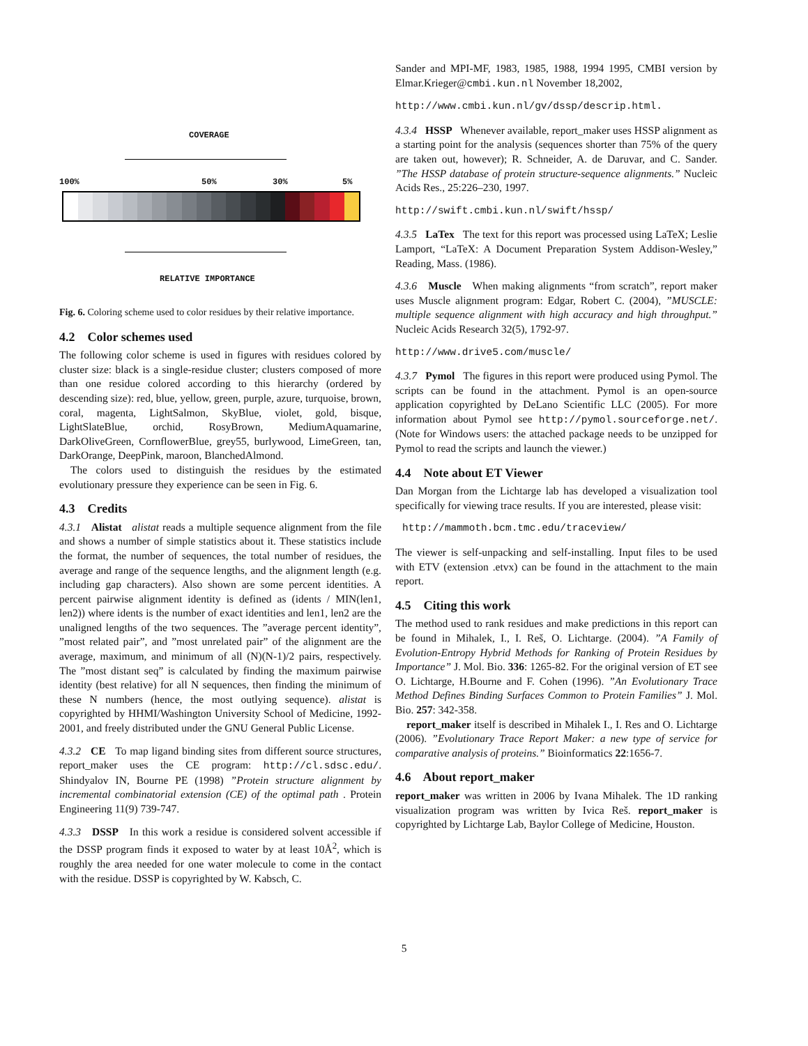COVERAGE
100% 50% 30% 5%
RELATIVE IMPORTANCE
Fig. 6. Coloring scheme used to color residues by their relative importance.
4.2 Color schemes used
The following color scheme is used in figures with residues colored by cluster size: black is a single-residue cluster; clusters composed of more than one residue colored according to this hierarchy (ordered by descending size): red, blue, yellow, green, purple, azure, turquoise, brown, coral, magenta, LightSalmon, SkyBlue, violet, gold, bisque, LightSlateBlue, orchid, RosyBrown, MediumAquamarine, DarkOliveGreen, CornflowerBlue, grey55, burlywood, LimeGreen, tan, DarkOrange, DeepPink, maroon, BlanchedAlmond.
The colors used to distinguish the residues by the estimated evolutionary pressure they experience can be seen in Fig. 6.
4.3 Credits
4.3.1 Alistat alistat reads a multiple sequence alignment from the file and shows a number of simple statistics about it. These statistics include the format, the number of sequences, the total number of residues, the average and range of the sequence lengths, and the alignment length (e.g. including gap characters). Also shown are some percent identities. A percent pairwise alignment identity is defined as (idents / MIN(len1, len2)) where idents is the number of exact identities and len1, len2 are the unaligned lengths of the two sequences. The ”average percent identity”, ”most related pair”, and ”most unrelated pair” of the alignment are the average, maximum, and minimum of all (N)(N-1)/2 pairs, respectively. The ”most distant seq” is calculated by finding the maximum pairwise identity (best relative) for all N sequences, then finding the minimum of these N numbers (hence, the most outlying sequence). alistat is copyrighted by HHMI/Washington University School of Medicine, 1992-2001, and freely distributed under the GNU General Public License.
4.3.2 CE To map ligand binding sites from different source structures, report_maker uses the CE program: http://cl.sdsc.edu/. Shindyalov IN, Bourne PE (1998) ”Protein structure alignment by incremental combinatorial extension (CE) of the optimal path . Protein Engineering 11(9) 739-747.
4.3.3 DSSP In this work a residue is considered solvent accessible if the DSSP program finds it exposed to water by at least 10Å<sup>2</sup>, which is roughly the area needed for one water molecule to come in the contact with the residue. DSSP is copyrighted by W. Kabsch, C.
Sander and MPI-MF, 1983, 1985, 1988, 1994 1995, CMBI version by Elmar.Krieger@cmbi.kun.nl November 18,2002,
http://www.cmbi.kun.nl/gv/dssp/descrip.html.
4.3.4 HSSP Whenever available, report_maker uses HSSP alignment as a starting point for the analysis (sequences shorter than 75% of the query are taken out, however); R. Schneider, A. de Daruvar, and C. Sander. ”The HSSP database of protein structure-sequence alignments.” Nucleic Acids Res., 25:226–230, 1997.
http://swift.cmbi.kun.nl/swift/hssp/
4.3.5 LaTex The text for this report was processed using LaTeX; Leslie Lamport, “LaTeX: A Document Preparation System Addison-Wesley,” Reading, Mass. (1986).
4.3.6 Muscle When making alignments “from scratch”, report maker uses Muscle alignment program: Edgar, Robert C. (2004), ”MUSCLE: multiple sequence alignment with high accuracy and high throughput.” Nucleic Acids Research 32(5), 1792-97.
http://www.drive5.com/muscle/
4.3.7 Pymol The figures in this report were produced using Pymol. The scripts can be found in the attachment. Pymol is an open-source application copyrighted by DeLano Scientific LLC (2005). For more information about Pymol see http://pymol.sourceforge.net/. (Note for Windows users: the attached package needs to be unzipped for Pymol to read the scripts and launch the viewer.)
4.4 Note about ET Viewer
Dan Morgan from the Lichtarge lab has developed a visualization tool specifically for viewing trace results. If you are interested, please visit:
http://mammoth.bcm.tmc.edu/traceview/
The viewer is self-unpacking and self-installing. Input files to be used with ETV (extension .etvx) can be found in the attachment to the main report.
4.5 Citing this work
The method used to rank residues and make predictions in this report can be found in Mihalek, I., I. Reš, O. Lichtarge. (2004). ”A Family of Evolution-Entropy Hybrid Methods for Ranking of Protein Residues by Importance” J. Mol. Bio. 336: 1265-82. For the original version of ET see O. Lichtarge, H.Bourne and F. Cohen (1996). ”An Evolutionary Trace Method Defines Binding Surfaces Common to Protein Families” J. Mol. Bio. 257: 342-358.
report_maker itself is described in Mihalek I., I. Res and O. Lichtarge (2006). ”Evolutionary Trace Report Maker: a new type of service for comparative analysis of proteins.” Bioinformatics 22:1656-7.
4.6 About report_maker
report_maker was written in 2006 by Ivana Mihalek. The 1D ranking visualization program was written by Ivica Reš. report_maker is copyrighted by Lichtarge Lab, Baylor College of Medicine, Houston.
5